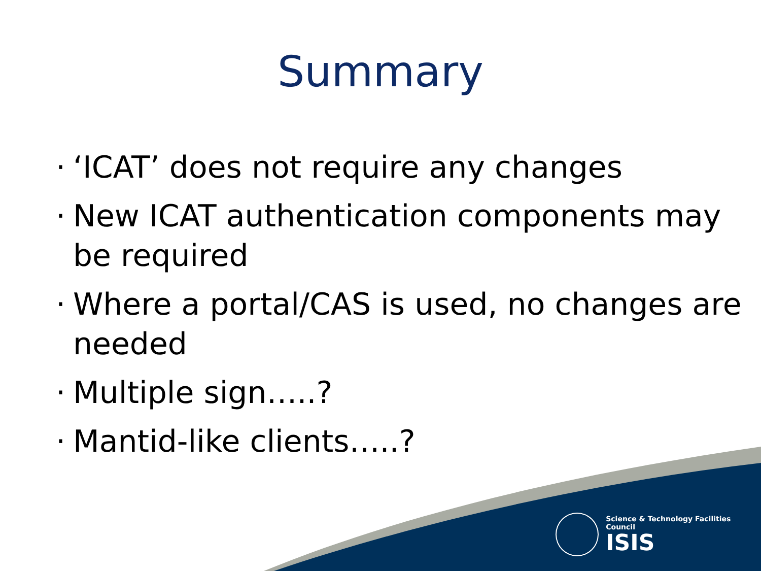Summary
· ‘ICAT’ does not require any changes
· New ICAT authentication components may be required
· Where a portal/CAS is used, no changes are needed
· Multiple sign…..?
· Mantid-like clients…..?
Science & Technology Facilities Council
ISIS